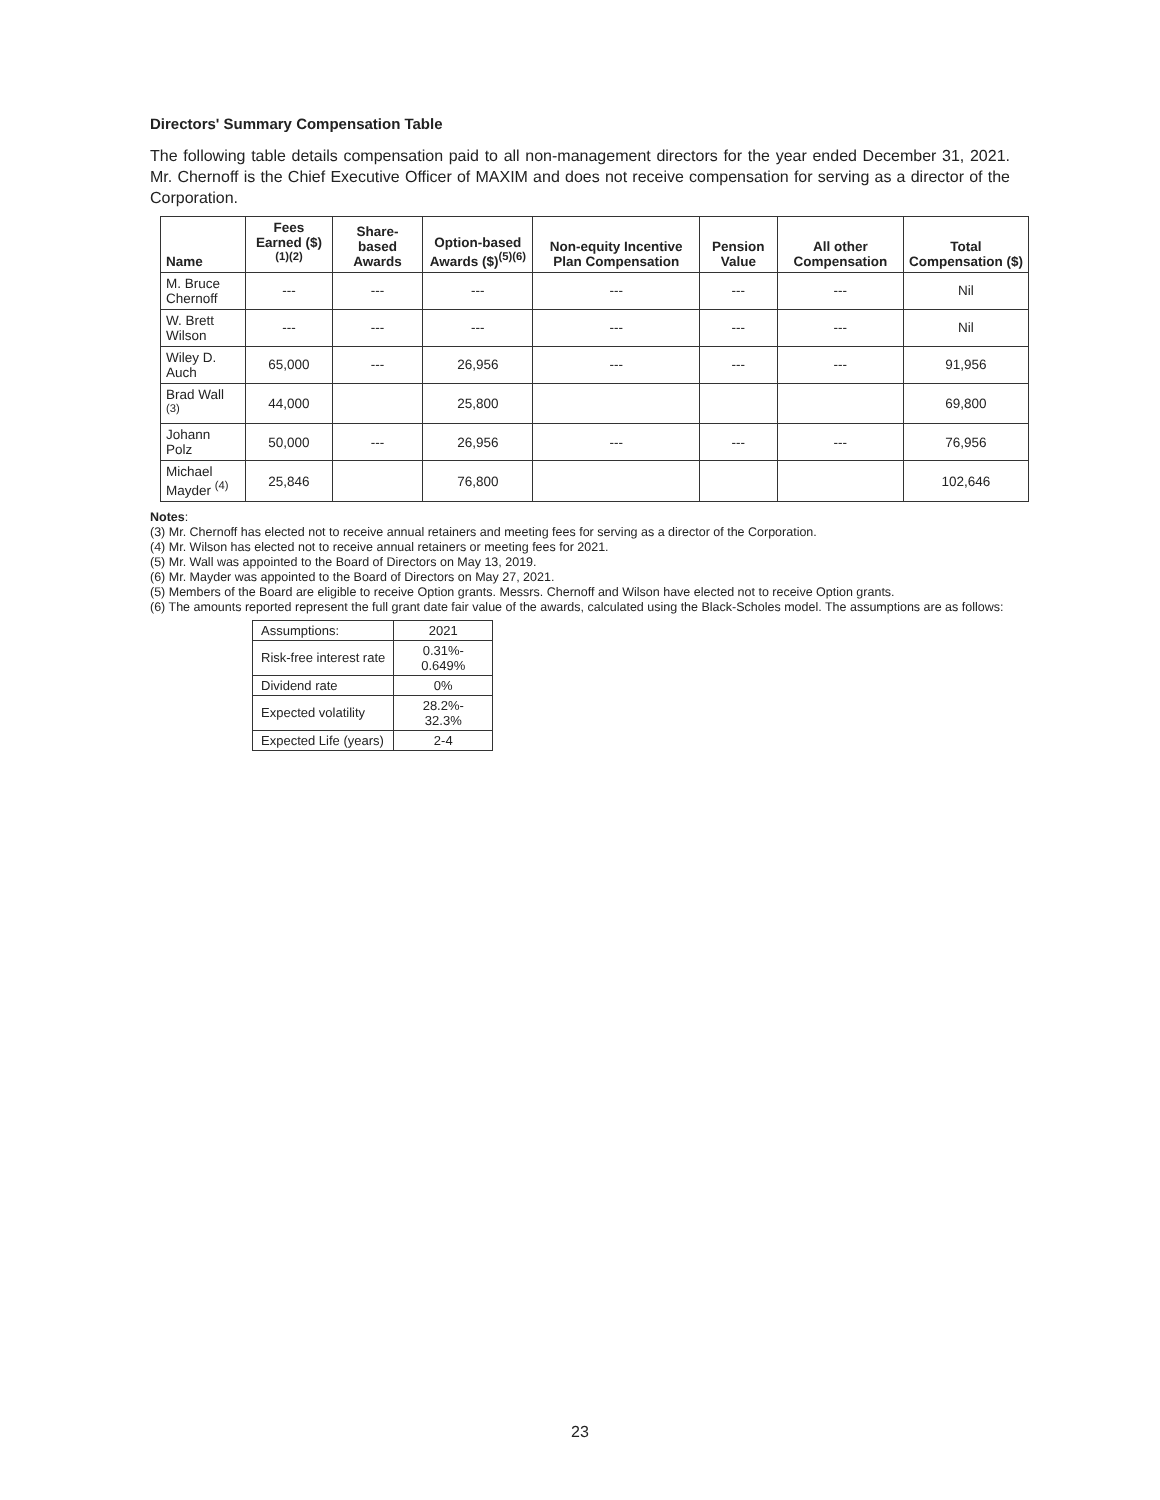Directors' Summary Compensation Table
The following table details compensation paid to all non-management directors for the year ended December 31, 2021. Mr. Chernoff is the Chief Executive Officer of MAXIM and does not receive compensation for serving as a director of the Corporation.
| Name | Fees Earned ($)<sup>(1)(2)</sup> | Share-based Awards | Option-based Awards ($)<sup>(5)(6)</sup> | Non-equity Incentive Plan Compensation | Pension Value | All other Compensation | Total Compensation ($) |
| --- | --- | --- | --- | --- | --- | --- | --- |
| M. Bruce Chernoff | --- | --- | --- | --- | --- | --- | Nil |
| W. Brett Wilson | --- | --- | --- | --- | --- | --- | Nil |
| Wiley D. Auch | 65,000 | --- | 26,956 | --- | --- | --- | 91,956 |
| Brad Wall <sup>(3)</sup> | 44,000 | | 25,800 | | | | 69,800 |
| Johann Polz | 50,000 | --- | 26,956 | --- | --- | --- | 76,956 |
| Michael Mayder <sup>(4)</sup> | 25,846 | | 76,800 | | | | 102,646 |
Notes:
(3) Mr. Chernoff has elected not to receive annual retainers and meeting fees for serving as a director of the Corporation.
(4) Mr. Wilson has elected not to receive annual retainers or meeting fees for 2021.
(5) Mr. Wall was appointed to the Board of Directors on May 13, 2019.
(6) Mr. Mayder was appointed to the Board of Directors on May 27, 2021.
(5) Members of the Board are eligible to receive Option grants. Messrs. Chernoff and Wilson have elected not to receive Option grants.
(6) The amounts reported represent the full grant date fair value of the awards, calculated using the Black-Scholes model. The assumptions are as follows:
| Assumptions: | 2021 |
| Risk-free interest rate | 0.31%- 0.649% |
| Dividend rate | 0% |
| Expected volatility | 28.2%- 32.3% |
| Expected Life (years) | 2-4 |
23